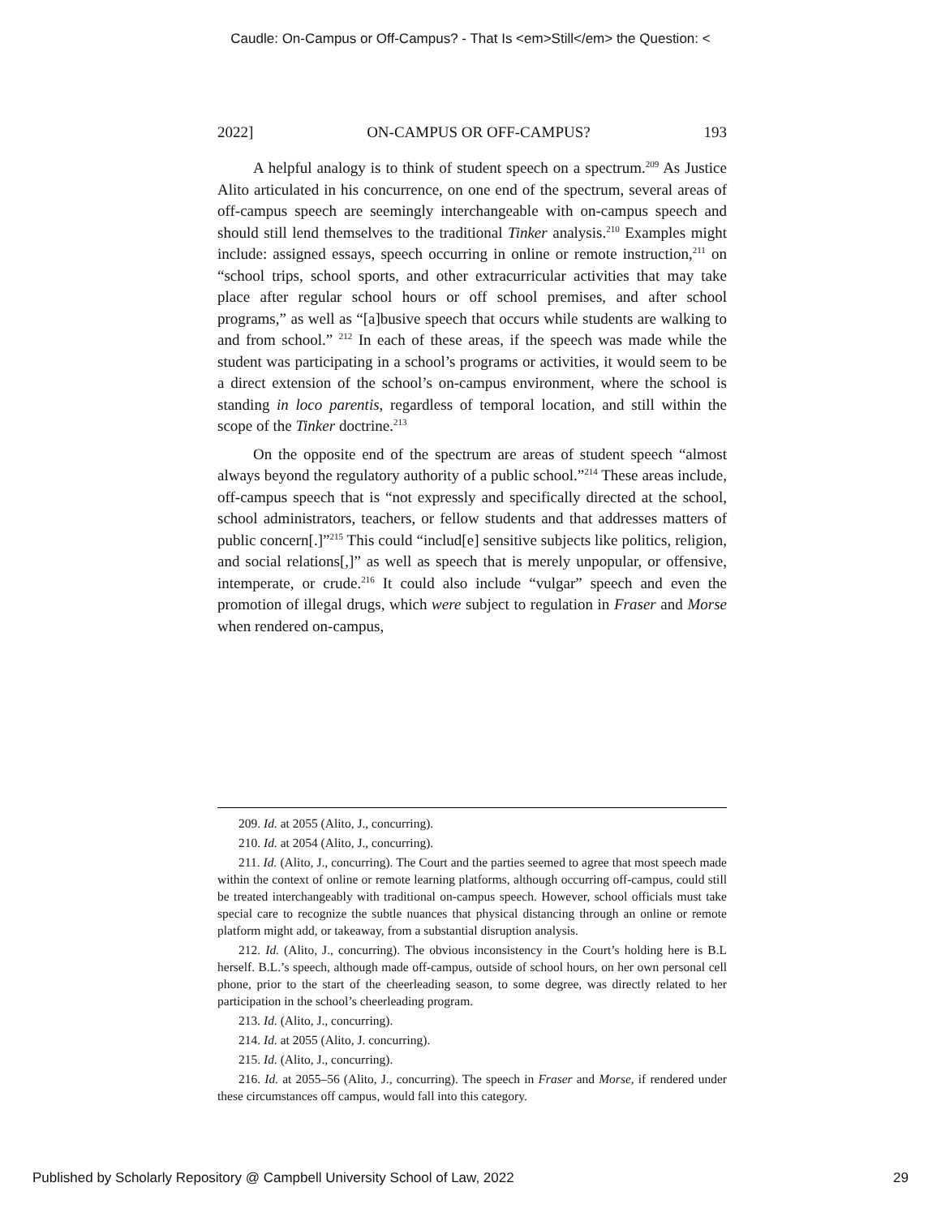Caudle: On-Campus or Off-Campus? - That Is <em>Still</em> the Question: <
2022] ON-CAMPUS OR OFF-CAMPUS? 193
A helpful analogy is to think of student speech on a spectrum.<sup>209</sup> As Justice Alito articulated in his concurrence, on one end of the spectrum, several areas of off-campus speech are seemingly interchangeable with on-campus speech and should still lend themselves to the traditional Tinker analysis.<sup>210</sup> Examples might include: assigned essays, speech occurring in online or remote instruction,<sup>211</sup> on “school trips, school sports, and other extracurricular activities that may take place after regular school hours or off school premises, and after school programs,” as well as “[a]busive speech that occurs while students are walking to and from school.” <sup>212</sup> In each of these areas, if the speech was made while the student was participating in a school’s programs or activities, it would seem to be a direct extension of the school’s on-campus environment, where the school is standing in loco parentis, regardless of temporal location, and still within the scope of the Tinker doctrine.<sup>213</sup>
On the opposite end of the spectrum are areas of student speech “almost always beyond the regulatory authority of a public school.”<sup>214</sup> These areas include, off-campus speech that is “not expressly and specifically directed at the school, school administrators, teachers, or fellow students and that addresses matters of public concern[.]”<sup>215</sup> This could “includ[e] sensitive subjects like politics, religion, and social relations[,]” as well as speech that is merely unpopular, or offensive, intemperate, or crude.<sup>216</sup> It could also include “vulgar” speech and even the promotion of illegal drugs, which were subject to regulation in Fraser and Morse when rendered on-campus,
209. Id. at 2055 (Alito, J., concurring).
210. Id. at 2054 (Alito, J., concurring).
211. Id. (Alito, J., concurring). The Court and the parties seemed to agree that most speech made within the context of online or remote learning platforms, although occurring off-campus, could still be treated interchangeably with traditional on-campus speech. However, school officials must take special care to recognize the subtle nuances that physical distancing through an online or remote platform might add, or takeaway, from a substantial disruption analysis.
212. Id. (Alito, J., concurring). The obvious inconsistency in the Court’s holding here is B.L herself. B.L.’s speech, although made off-campus, outside of school hours, on her own personal cell phone, prior to the start of the cheerleading season, to some degree, was directly related to her participation in the school’s cheerleading program.
213. Id. (Alito, J., concurring).
214. Id. at 2055 (Alito, J. concurring).
215. Id. (Alito, J., concurring).
216. Id. at 2055–56 (Alito, J., concurring). The speech in Fraser and Morse, if rendered under these circumstances off campus, would fall into this category.
Published by Scholarly Repository @ Campbell University School of Law, 2022 29